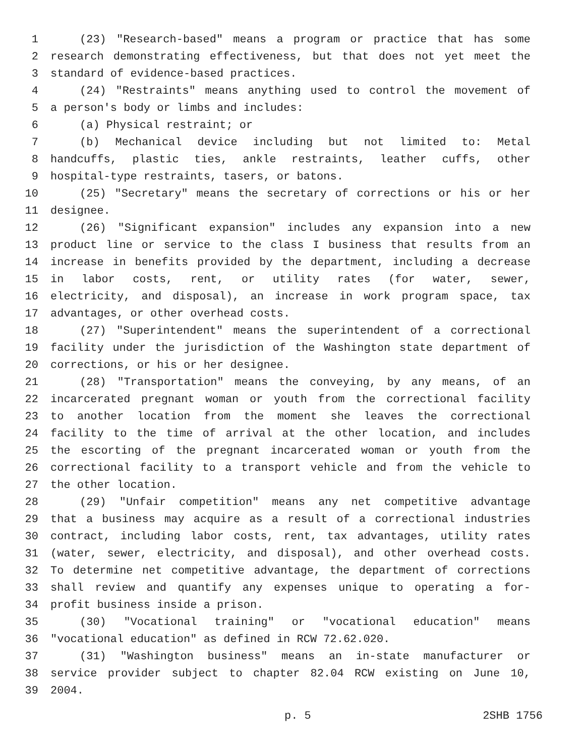1 (23) "Research-based" means a program or practice that has some
2 research demonstrating effectiveness, but that does not yet meet the
3 standard of evidence-based practices.
4 (24) "Restraints" means anything used to control the movement of
5 a person's body or limbs and includes:
6 (a) Physical restraint; or
7 (b) Mechanical device including but not limited to: Metal
8 handcuffs, plastic ties, ankle restraints, leather cuffs, other
9 hospital-type restraints, tasers, or batons.
10 (25) "Secretary" means the secretary of corrections or his or her
11 designee.
12 (26) "Significant expansion" includes any expansion into a new
13 product line or service to the class I business that results from an
14 increase in benefits provided by the department, including a decrease
15 in labor costs, rent, or utility rates (for water, sewer,
16 electricity, and disposal), an increase in work program space, tax
17 advantages, or other overhead costs.
18 (27) "Superintendent" means the superintendent of a correctional
19 facility under the jurisdiction of the Washington state department of
20 corrections, or his or her designee.
21 (28) "Transportation" means the conveying, by any means, of an
22 incarcerated pregnant woman or youth from the correctional facility
23 to another location from the moment she leaves the correctional
24 facility to the time of arrival at the other location, and includes
25 the escorting of the pregnant incarcerated woman or youth from the
26 correctional facility to a transport vehicle and from the vehicle to
27 the other location.
28 (29) "Unfair competition" means any net competitive advantage
29 that a business may acquire as a result of a correctional industries
30 contract, including labor costs, rent, tax advantages, utility rates
31 (water, sewer, electricity, and disposal), and other overhead costs.
32 To determine net competitive advantage, the department of corrections
33 shall review and quantify any expenses unique to operating a for-
34 profit business inside a prison.
35 (30) "Vocational training" or "vocational education" means
36 "vocational education" as defined in RCW 72.62.020.
37 (31) "Washington business" means an in-state manufacturer or
38 service provider subject to chapter 82.04 RCW existing on June 10,
39 2004.
p. 5 2SHB 1756